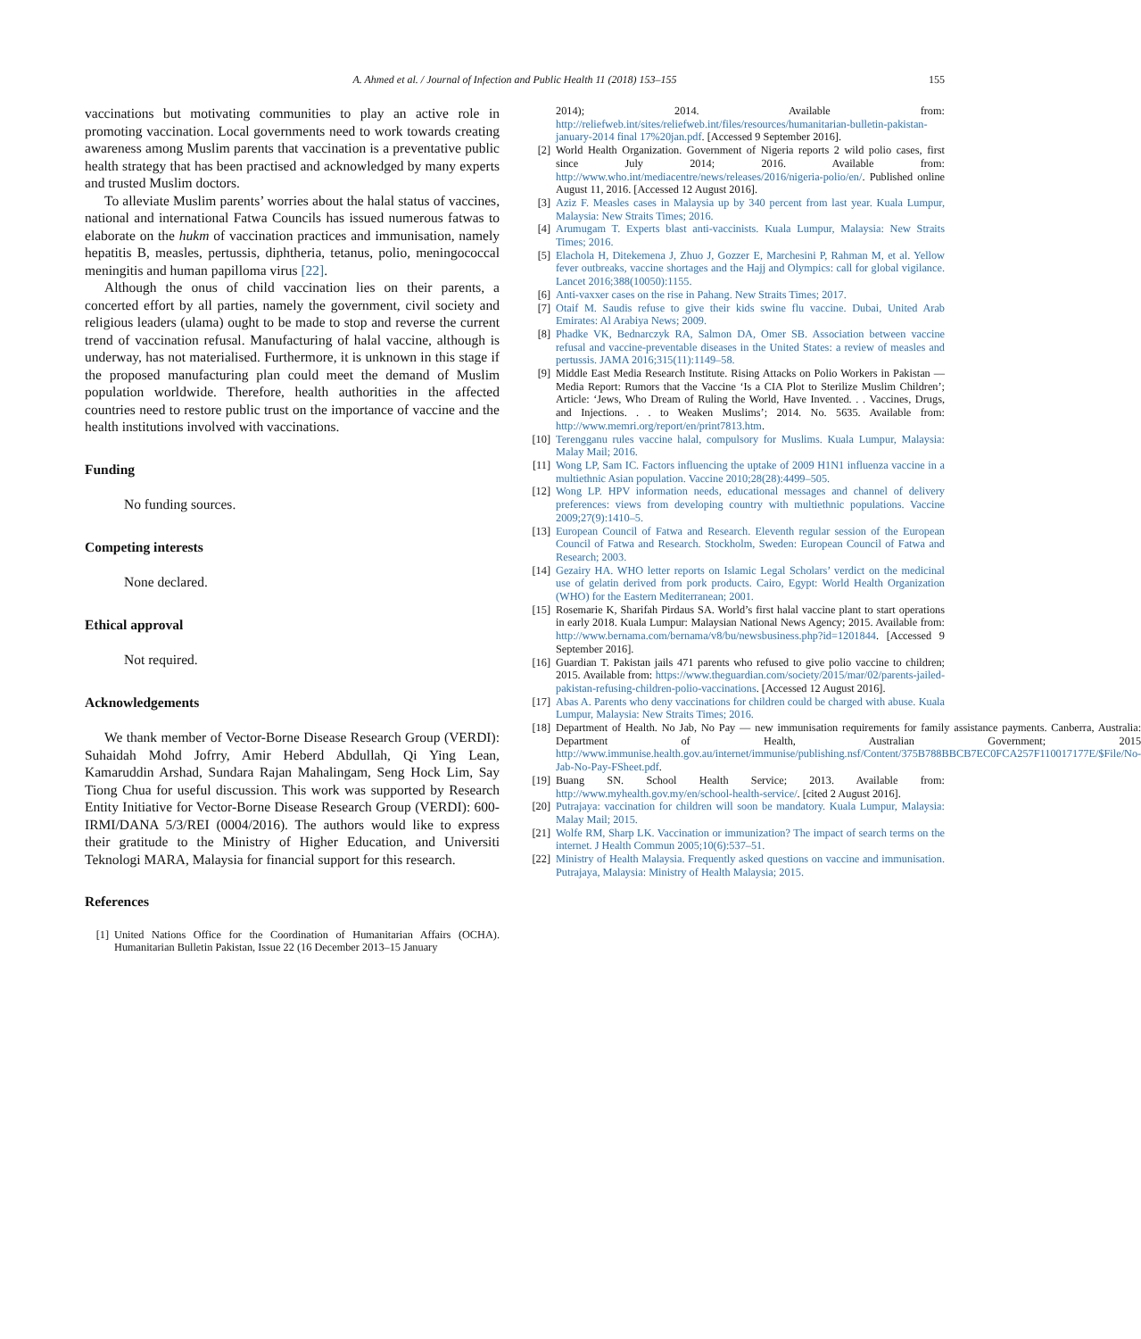A. Ahmed et al. / Journal of Infection and Public Health 11 (2018) 153–155
155
vaccinations but motivating communities to play an active role in promoting vaccination. Local governments need to work towards creating awareness among Muslim parents that vaccination is a preventative public health strategy that has been practised and acknowledged by many experts and trusted Muslim doctors.
To alleviate Muslim parents’ worries about the halal status of vaccines, national and international Fatwa Councils has issued numerous fatwas to elaborate on the hukm of vaccination practices and immunisation, namely hepatitis B, measles, pertussis, diphtheria, tetanus, polio, meningococcal meningitis and human papilloma virus [22].
Although the onus of child vaccination lies on their parents, a concerted effort by all parties, namely the government, civil society and religious leaders (ulama) ought to be made to stop and reverse the current trend of vaccination refusal. Manufacturing of halal vaccine, although is underway, has not materialised. Furthermore, it is unknown in this stage if the proposed manufacturing plan could meet the demand of Muslim population worldwide. Therefore, health authorities in the affected countries need to restore public trust on the importance of vaccine and the health institutions involved with vaccinations.
Funding
No funding sources.
Competing interests
None declared.
Ethical approval
Not required.
Acknowledgements
We thank member of Vector-Borne Disease Research Group (VERDI): Suhaidah Mohd Jofrry, Amir Heberd Abdullah, Qi Ying Lean, Kamaruddin Arshad, Sundara Rajan Mahalingam, Seng Hock Lim, Say Tiong Chua for useful discussion. This work was supported by Research Entity Initiative for Vector-Borne Disease Research Group (VERDI): 600-IRMI/DANA 5/3/REI (0004/2016). The authors would like to express their gratitude to the Ministry of Higher Education, and Universiti Teknologi MARA, Malaysia for financial support for this research.
References
[1] United Nations Office for the Coordination of Humanitarian Affairs (OCHA). Humanitarian Bulletin Pakistan, Issue 22 (16 December 2013–15 January
2014); 2014. Available from: http://reliefweb.int/sites/reliefweb.int/files/resources/humanitarian-bulletin-pakistan-january-2014 final 17%20jan.pdf. [Accessed 9 September 2016].
[2] World Health Organization. Government of Nigeria reports 2 wild polio cases, first since July 2014; 2016. Available from: http://www.who.int/mediacentre/news/releases/2016/nigeria-polio/en/. Published online August 11, 2016. [Accessed 12 August 2016].
[3] Aziz F. Measles cases in Malaysia up by 340 percent from last year. Kuala Lumpur, Malaysia: New Straits Times; 2016.
[4] Arumugam T. Experts blast anti-vaccinists. Kuala Lumpur, Malaysia: New Straits Times; 2016.
[5] Elachola H, Ditekemena J, Zhuo J, Gozzer E, Marchesini P, Rahman M, et al. Yellow fever outbreaks, vaccine shortages and the Hajj and Olympics: call for global vigilance. Lancet 2016;388(10050):1155.
[6] Anti-vaxxer cases on the rise in Pahang. New Straits Times; 2017.
[7] Otaif M. Saudis refuse to give their kids swine flu vaccine. Dubai, United Arab Emirates: Al Arabiya News; 2009.
[8] Phadke VK, Bednarczyk RA, Salmon DA, Omer SB. Association between vaccine refusal and vaccine-preventable diseases in the United States: a review of measles and pertussis. JAMA 2016;315(11):1149–58.
[9] Middle East Media Research Institute. Rising Attacks on Polio Workers in Pakistan — Media Report: Rumors that the Vaccine ‘Is a CIA Plot to Sterilize Muslim Children’; Article: ‘Jews, Who Dream of Ruling the World, Have Invented. . . Vaccines, Drugs, and Injections. . . to Weaken Muslims’; 2014. No. 5635. Available from: http://www.memri.org/report/en/print7813.htm.
[10] Terengganu rules vaccine halal, compulsory for Muslims. Kuala Lumpur, Malaysia: Malay Mail; 2016.
[11] Wong LP, Sam IC. Factors influencing the uptake of 2009 H1N1 influenza vaccine in a multiethnic Asian population. Vaccine 2010;28(28):4499–505.
[12] Wong LP. HPV information needs, educational messages and channel of delivery preferences: views from developing country with multiethnic populations. Vaccine 2009;27(9):1410–5.
[13] European Council of Fatwa and Research. Eleventh regular session of the European Council of Fatwa and Research. Stockholm, Sweden: European Council of Fatwa and Research; 2003.
[14] Gezairy HA. WHO letter reports on Islamic Legal Scholars’ verdict on the medicinal use of gelatin derived from pork products. Cairo, Egypt: World Health Organization (WHO) for the Eastern Mediterranean; 2001.
[15] Rosemarie K, Sharifah Pirdaus SA. World’s first halal vaccine plant to start operations in early 2018. Kuala Lumpur: Malaysian National News Agency; 2015. Available from: http://www.bernama.com/bernama/v8/bu/newsbusiness.php?id=1201844. [Accessed 9 September 2016].
[16] Guardian T. Pakistan jails 471 parents who refused to give polio vaccine to children; 2015. Available from: https://www.theguardian.com/society/2015/mar/02/parents-jailed-pakistan-refusing-children-polio-vaccinations. [Accessed 12 August 2016].
[17] Abas A. Parents who deny vaccinations for children could be charged with abuse. Kuala Lumpur, Malaysia: New Straits Times; 2016.
[18] Department of Health. No Jab, No Pay — new immunisation requirements for family assistance payments. Canberra, Australia: Department of Health, Australian Government; 2015 http://www.immunise.health.gov.au/internet/immunise/publishing.nsf/Content/375B788BBCB7EC0FCA257F110017177E/$File/No-Jab-No-Pay-FSheet.pdf.
[19] Buang SN. School Health Service; 2013. Available from: http://www.myhealth.gov.my/en/school-health-service/. [cited 2 August 2016].
[20] Putrajaya: vaccination for children will soon be mandatory. Kuala Lumpur, Malaysia: Malay Mail; 2015.
[21] Wolfe RM, Sharp LK. Vaccination or immunization? The impact of search terms on the internet. J Health Commun 2005;10(6):537–51.
[22] Ministry of Health Malaysia. Frequently asked questions on vaccine and immunisation. Putrajaya, Malaysia: Ministry of Health Malaysia; 2015.